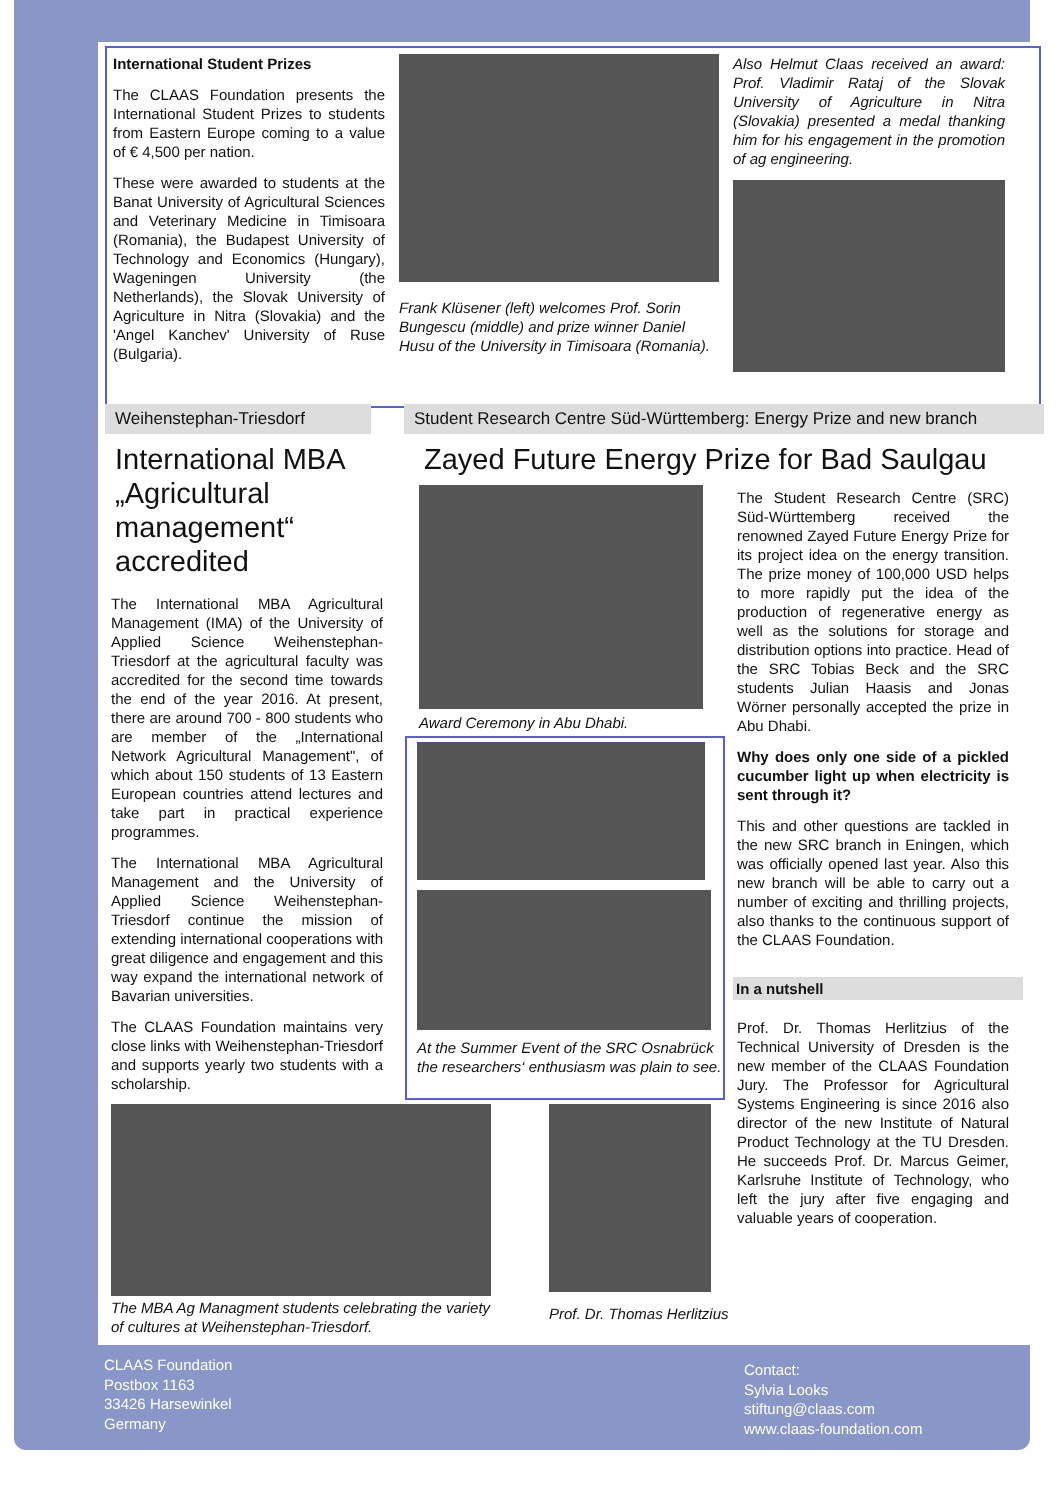International Student Prizes
The CLAAS Foundation presents the International Student Prizes to students from Eastern Europe coming to a value of € 4,500 per nation.
These were awarded to students at the Banat University of Agricultural Sciences and Veterinary Medicine in Timisoara (Romania), the Budapest University of Technology and Economics (Hungary), Wageningen University (the Netherlands), the Slovak University of Agriculture in Nitra (Slovakia) and the 'Angel Kanchev' University of Ruse (Bulgaria).
Frank Klüsener (left) welcomes Prof. Sorin Bungescu (middle) and prize winner Daniel Husu of the University in Timisoara (Romania).
Also Helmut Claas received an award: Prof. Vladimir Rataj of the Slovak University of Agriculture in Nitra (Slovakia) presented a medal thanking him for his engagement in the promotion of ag engineering.
Weihenstephan-Triesdorf
International MBA „Agricultural management“ accredited
The International MBA Agricultural Management (IMA) of the University of Applied Science Weihenstephan-Triesdorf at the agricultural faculty was accredited for the second time towards the end of the year 2016. At present, there are around 700 - 800 students who are member of the „International Network Agricultural Management", of which about 150 students of 13 Eastern European countries attend lectures and take part in practical experience programmes.
The International MBA Agricultural Management and the University of Applied Science Weihenstephan-Triesdorf continue the mission of extending international cooperations with great diligence and engagement and this way expand the international network of Bavarian universities.
The CLAAS Foundation maintains very close links with Weihenstephan-Triesdorf and supports yearly two students with a scholarship.
The MBA Ag Managment students celebrating the variety of cultures at Weihenstephan-Triesdorf.
Student Research Centre Süd-Württemberg: Energy Prize and new branch
Zayed Future Energy Prize for Bad Saulgau
Award Ceremony in Abu Dhabi.
At the Summer Event of the SRC Osnabrück the researchers‘ enthusiasm was plain to see.
Prof. Dr. Thomas Herlitzius
The Student Research Centre (SRC) Süd-Württemberg received the renowned Zayed Future Energy Prize for its project idea on the energy transition. The prize money of 100,000 USD helps to more rapidly put the idea of the production of regenerative energy as well as the solutions for storage and distribution options into practice. Head of the SRC Tobias Beck and the SRC students Julian Haasis and Jonas Wörner personally accepted the prize in Abu Dhabi.
Why does only one side of a pickled cucumber light up when electricity is sent through it?
This and other questions are tackled in the new SRC branch in Eningen, which was officially opened last year. Also this new branch will be able to carry out a number of exciting and thrilling projects, also thanks to the continuous support of the CLAAS Foundation.
In a nutshell
Prof. Dr. Thomas Herlitzius of the Technical University of Dresden is the new member of the CLAAS Foundation Jury. The Professor for Agricultural Systems Engineering is since 2016 also director of the new Institute of Natural Product Technology at the TU Dresden. He succeeds Prof. Dr. Marcus Geimer, Karlsruhe Institute of Technology, who left the jury after five engaging and valuable years of cooperation.
CLAAS Foundation
Postbox 1163
33426 Harsewinkel
Germany
Contact:
Sylvia Looks
stiftung@claas.com
www.claas-foundation.com